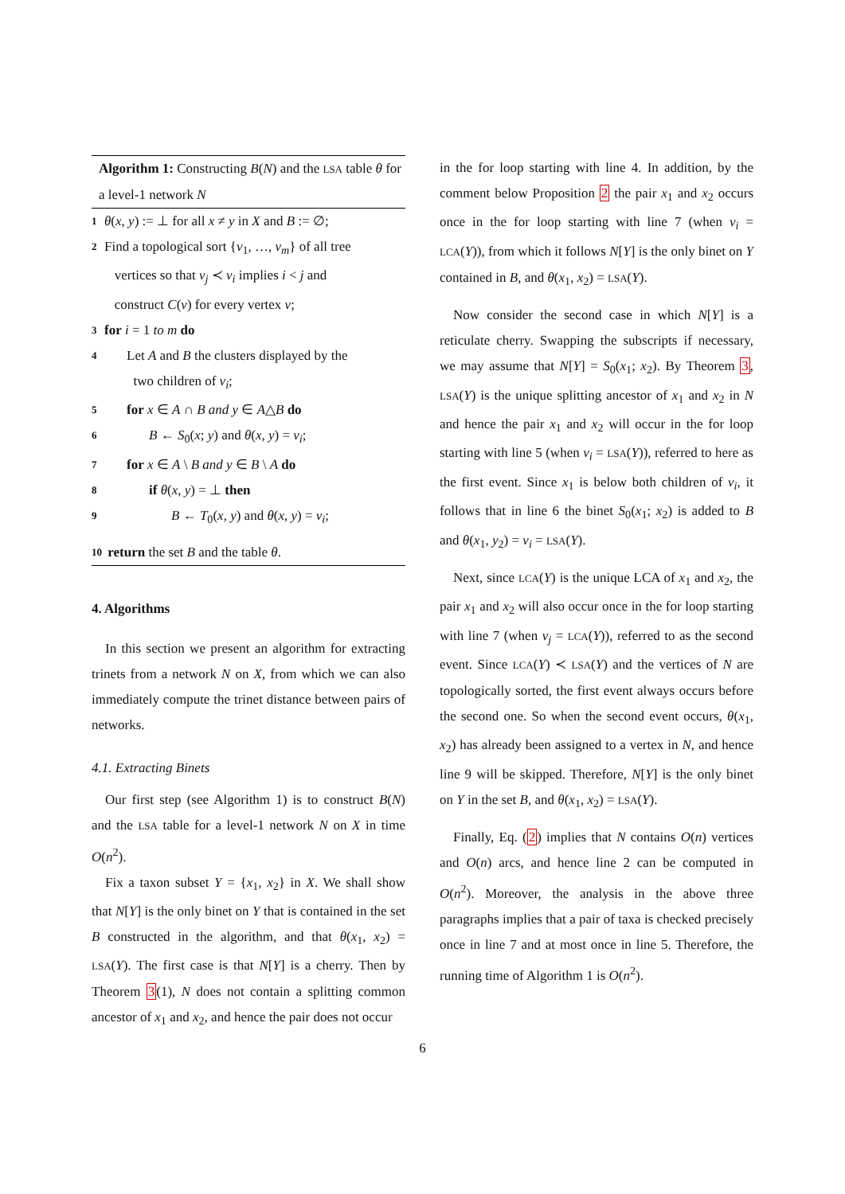Algorithm 1: Constructing B(N) and the LSA table θ for a level-1 network N
1 θ(x, y) := ⊥ for all x ≠ y in X and B := ∅;
2 Find a topological sort {v<sub>1</sub>, …, v<sub>m</sub>} of all tree
vertices so that v<sub>j</sub> ≺ v<sub>i</sub> implies i < j and
construct C(v) for every vertex v;
3 for i = 1 to m do
4 Let A and B the clusters displayed by the
two children of v<sub>i</sub>;
5 for x ∈ A ∩ B and y ∈ A△B do
6 B ← S<sub>0</sub>(x; y) and θ(x, y) = v<sub>i</sub>;
7 for x ∈ A \ B and y ∈ B \ A do
8 if θ(x, y) = ⊥ then
9 B ← T<sub>0</sub>(x, y) and θ(x, y) = v<sub>i</sub>;
10 return the set B and the table θ.
4. Algorithms
In this section we present an algorithm for extracting trinets from a network N on X, from which we can also immediately compute the trinet distance between pairs of networks.
4.1. Extracting Binets
Our first step (see Algorithm 1) is to construct B(N) and the LSA table for a level-1 network N on X in time O(n<sup>2</sup>).
Fix a taxon subset Y = {x<sub>1</sub>, x<sub>2</sub>} in X. We shall show that N[Y] is the only binet on Y that is contained in the set B constructed in the algorithm, and that θ(x<sub>1</sub>, x<sub>2</sub>) = LSA(Y). The first case is that N[Y] is a cherry. Then by Theorem 3(1), N does not contain a splitting common ancestor of x<sub>1</sub> and x<sub>2</sub>, and hence the pair does not occur
in the for loop starting with line 4. In addition, by the comment below Proposition 2 the pair x<sub>1</sub> and x<sub>2</sub> occurs once in the for loop starting with line 7 (when v<sub>i</sub> = LCA(Y)), from which it follows N[Y] is the only binet on Y contained in B, and θ(x<sub>1</sub>, x<sub>2</sub>) = LSA(Y).
Now consider the second case in which N[Y] is a reticulate cherry. Swapping the subscripts if necessary, we may assume that N[Y] = S<sub>0</sub>(x<sub>1</sub>; x<sub>2</sub>). By Theorem 3, LSA(Y) is the unique splitting ancestor of x<sub>1</sub> and x<sub>2</sub> in N and hence the pair x<sub>1</sub> and x<sub>2</sub> will occur in the for loop starting with line 5 (when v<sub>i</sub> = LSA(Y)), referred to here as the first event. Since x<sub>1</sub> is below both children of v<sub>i</sub>, it follows that in line 6 the binet S<sub>0</sub>(x<sub>1</sub>; x<sub>2</sub>) is added to B and θ(x<sub>1</sub>, y<sub>2</sub>) = v<sub>i</sub> = LSA(Y).
Next, since LCA(Y) is the unique LCA of x<sub>1</sub> and x<sub>2</sub>, the pair x<sub>1</sub> and x<sub>2</sub> will also occur once in the for loop starting with line 7 (when v<sub>j</sub> = LCA(Y)), referred to as the second event. Since LCA(Y) ≺ LSA(Y) and the vertices of N are topologically sorted, the first event always occurs before the second one. So when the second event occurs, θ(x<sub>1</sub>, x<sub>2</sub>) has already been assigned to a vertex in N, and hence line 9 will be skipped. Therefore, N[Y] is the only binet on Y in the set B, and θ(x<sub>1</sub>, x<sub>2</sub>) = LSA(Y).
Finally, Eq. (2) implies that N contains O(n) vertices and O(n) arcs, and hence line 2 can be computed in O(n<sup>2</sup>). Moreover, the analysis in the above three paragraphs implies that a pair of taxa is checked precisely once in line 7 and at most once in line 5. Therefore, the running time of Algorithm 1 is O(n<sup>2</sup>).
6